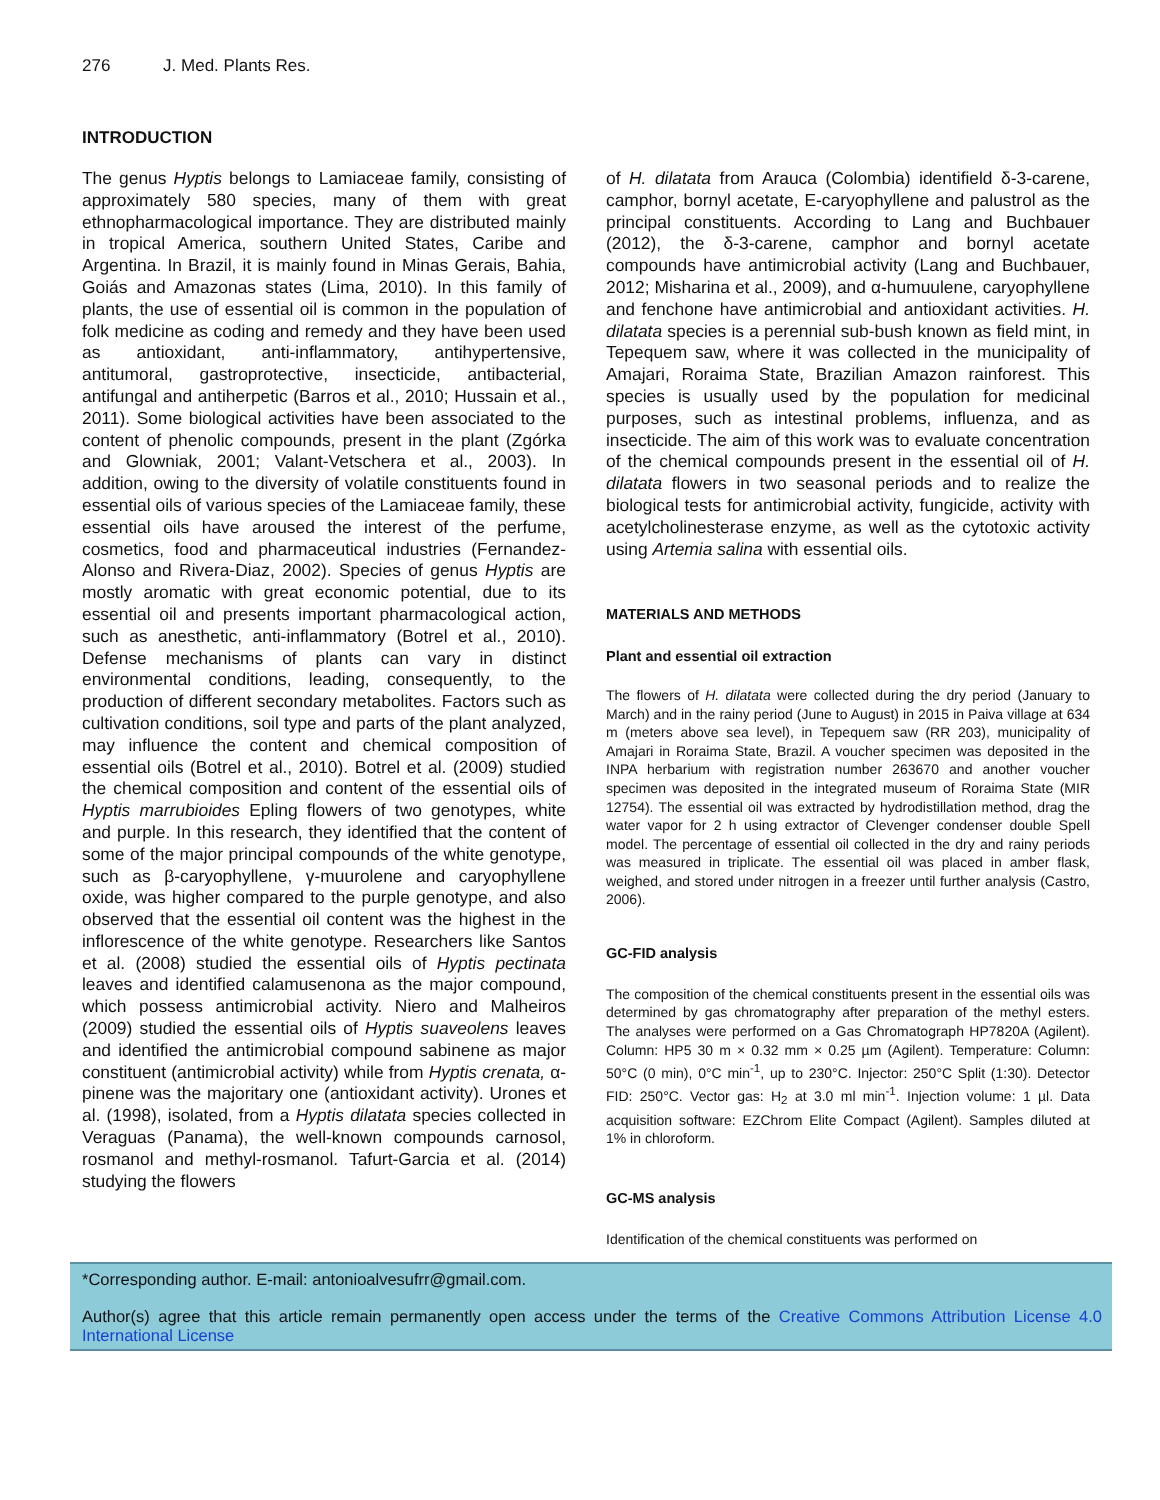276 J. Med. Plants Res.
INTRODUCTION
The genus Hyptis belongs to Lamiaceae family, consisting of approximately 580 species, many of them with great ethnopharmacological importance. They are distributed mainly in tropical America, southern United States, Caribe and Argentina. In Brazil, it is mainly found in Minas Gerais, Bahia, Goiás and Amazonas states (Lima, 2010). In this family of plants, the use of essential oil is common in the population of folk medicine as coding and remedy and they have been used as antioxidant, anti-inflammatory, antihypertensive, antitumoral, gastroprotective, insecticide, antibacterial, antifungal and antiherpetic (Barros et al., 2010; Hussain et al., 2011). Some biological activities have been associated to the content of phenolic compounds, present in the plant (Zgórka and Glowniak, 2001; Valant-Vetschera et al., 2003). In addition, owing to the diversity of volatile constituents found in essential oils of various species of the Lamiaceae family, these essential oils have aroused the interest of the perfume, cosmetics, food and pharmaceutical industries (Fernandez-Alonso and Rivera-Diaz, 2002). Species of genus Hyptis are mostly aromatic with great economic potential, due to its essential oil and presents important pharmacological action, such as anesthetic, anti-inflammatory (Botrel et al., 2010). Defense mechanisms of plants can vary in distinct environmental conditions, leading, consequently, to the production of different secondary metabolites. Factors such as cultivation conditions, soil type and parts of the plant analyzed, may influence the content and chemical composition of essential oils (Botrel et al., 2010). Botrel et al. (2009) studied the chemical composition and content of the essential oils of Hyptis marrubioides Epling flowers of two genotypes, white and purple. In this research, they identified that the content of some of the major principal compounds of the white genotype, such as β-caryophyllene, γ-muurolene and caryophyllene oxide, was higher compared to the purple genotype, and also observed that the essential oil content was the highest in the inflorescence of the white genotype. Researchers like Santos et al. (2008) studied the essential oils of Hyptis pectinata leaves and identified calamusenona as the major compound, which possess antimicrobial activity. Niero and Malheiros (2009) studied the essential oils of Hyptis suaveolens leaves and identified the antimicrobial compound sabinene as major constituent (antimicrobial activity) while from Hyptis crenata, α-pinene was the majoritary one (antioxidant activity). Urones et al. (1998), isolated, from a Hyptis dilatata species collected in Veraguas (Panama), the well-known compounds carnosol, rosmanol and methyl-rosmanol. Tafurt-Garcia et al. (2014) studying the flowers
of H. dilatata from Arauca (Colombia) identifield δ-3-carene, camphor, bornyl acetate, E-caryophyllene and palustrol as the principal constituents. According to Lang and Buchbauer (2012), the δ-3-carene, camphor and bornyl acetate compounds have antimicrobial activity (Lang and Buchbauer, 2012; Misharina et al., 2009), and α-humuulene, caryophyllene and fenchone have antimicrobial and antioxidant activities. H. dilatata species is a perennial sub-bush known as field mint, in Tepequem saw, where it was collected in the municipality of Amajari, Roraima State, Brazilian Amazon rainforest. This species is usually used by the population for medicinal purposes, such as intestinal problems, influenza, and as insecticide. The aim of this work was to evaluate concentration of the chemical compounds present in the essential oil of H. dilatata flowers in two seasonal periods and to realize the biological tests for antimicrobial activity, fungicide, activity with acetylcholinesterase enzyme, as well as the cytotoxic activity using Artemia salina with essential oils.
MATERIALS AND METHODS
Plant and essential oil extraction
The flowers of H. dilatata were collected during the dry period (January to March) and in the rainy period (June to August) in 2015 in Paiva village at 634 m (meters above sea level), in Tepequem saw (RR 203), municipality of Amajari in Roraima State, Brazil. A voucher specimen was deposited in the INPA herbarium with registration number 263670 and another voucher specimen was deposited in the integrated museum of Roraima State (MIR 12754). The essential oil was extracted by hydrodistillation method, drag the water vapor for 2 h using extractor of Clevenger condenser double Spell model. The percentage of essential oil collected in the dry and rainy periods was measured in triplicate. The essential oil was placed in amber flask, weighed, and stored under nitrogen in a freezer until further analysis (Castro, 2006).
GC-FID analysis
The composition of the chemical constituents present in the essential oils was determined by gas chromatography after preparation of the methyl esters. The analyses were performed on a Gas Chromatograph HP7820A (Agilent). Column: HP5 30 m × 0.32 mm × 0.25 µm (Agilent). Temperature: Column: 50°C (0 min), 0°C min<sup>-1</sup>, up to 230°C. Injector: 250°C Split (1:30). Detector FID: 250°C. Vector gas: H<sub>2</sub> at 3.0 ml min<sup>-1</sup>. Injection volume: 1 µl. Data acquisition software: EZChrom Elite Compact (Agilent). Samples diluted at 1% in chloroform.
GC-MS analysis
Identification of the chemical constituents was performed on
*Corresponding author. E-mail: antonioalvesufrr@gmail.com.
Author(s) agree that this article remain permanently open access under the terms of the Creative Commons Attribution License 4.0 International License